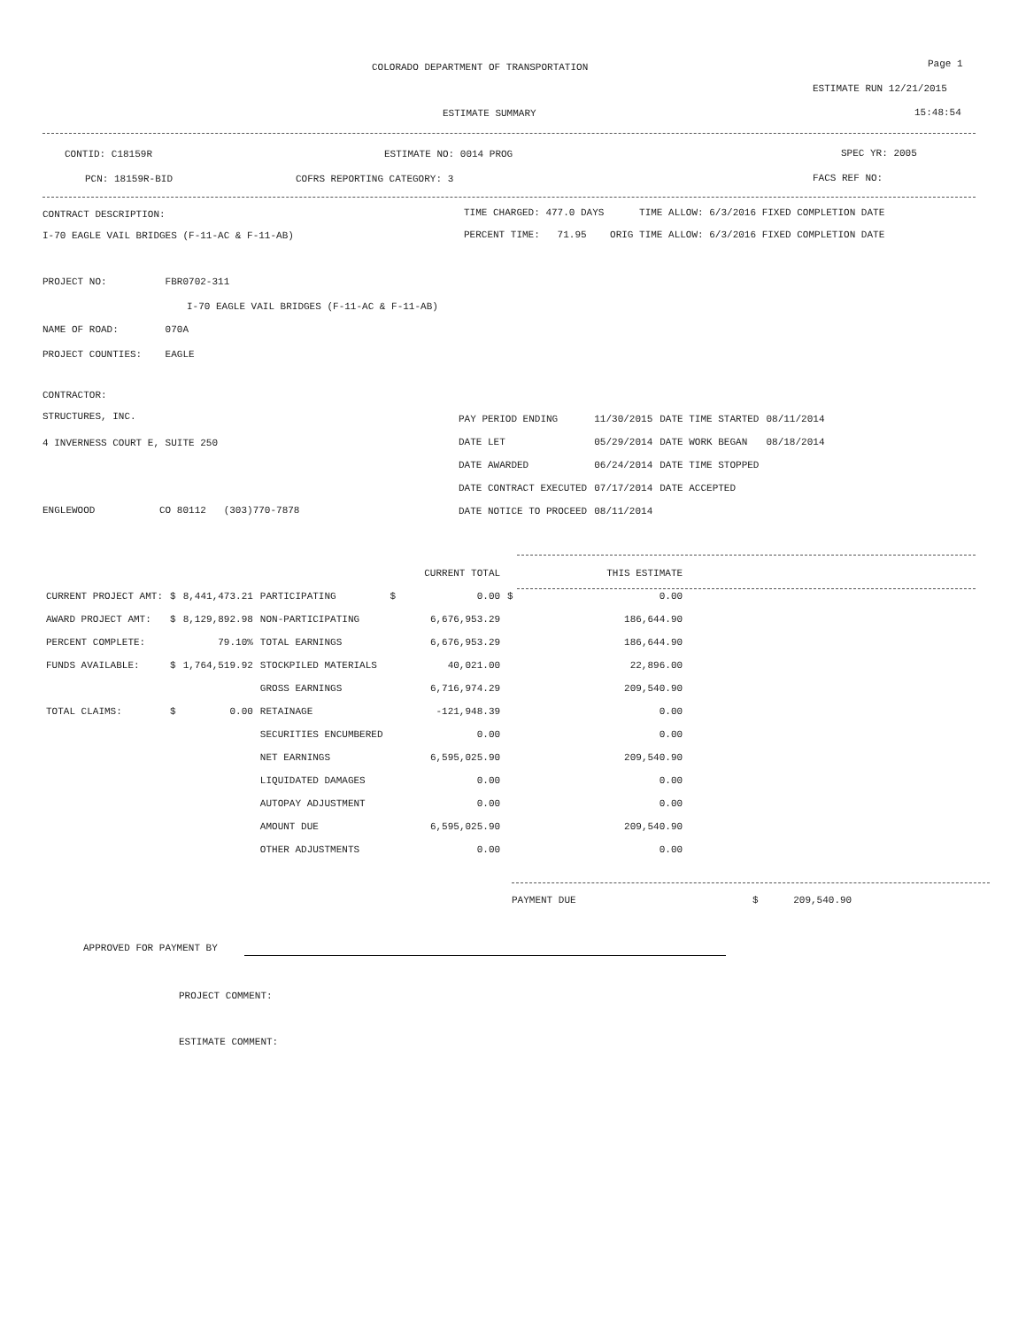COLORADO DEPARTMENT OF TRANSPORTATION Page 1
ESTIMATE RUN 12/21/2015
ESTIMATE SUMMARY 15:48:54
CONTID: C18159R ESTIMATE NO: 0014 PROG SPEC YR: 2005
PCN: 18159R-BID COFRS REPORTING CATEGORY: 3 FACS REF NO:
CONTRACT DESCRIPTION: TIME CHARGED: 477.0 DAYS TIME ALLOW: 6/3/2016 FIXED COMPLETION DATE
I-70 EAGLE VAIL BRIDGES (F-11-AC & F-11-AB) PERCENT TIME: 71.95 ORIG TIME ALLOW: 6/3/2016 FIXED COMPLETION DATE
PROJECT NO: FBR0702-311
I-70 EAGLE VAIL BRIDGES (F-11-AC & F-11-AB)
NAME OF ROAD: 070A
PROJECT COUNTIES: EAGLE
CONTRACTOR:
STRUCTURES, INC.
4 INVERNESS COURT E, SUITE 250
ENGLEWOOD CO 80112 (303)770-7878
| PAY PERIOD ENDING | 11/30/2015 | DATE TIME STARTED | 08/11/2014 |
| DATE LET | 05/29/2014 | DATE WORK BEGAN | 08/18/2014 |
| DATE AWARDED | 06/24/2014 | DATE TIME STOPPED | |
| DATE CONTRACT EXECUTED | 07/17/2014 | DATE ACCEPTED | |
| DATE NOTICE TO PROCEED | 08/11/2014 | | |
| | | | | | CURRENT TOTAL | | THIS ESTIMATE |
| CURRENT PROJECT AMT: | $ | 8,441,473.21 | PARTICIPATING | $ | 0.00 | $ | 0.00 |
| AWARD PROJECT AMT: | $ | 8,129,892.98 | NON-PARTICIPATING | | 6,676,953.29 | | 186,644.90 |
| PERCENT COMPLETE: | | 79.10% | TOTAL EARNINGS | | 6,676,953.29 | | 186,644.90 |
| FUNDS AVAILABLE: | $ | 1,764,519.92 | STOCKPILED MATERIALS | | 40,021.00 | | 22,896.00 |
| | | | GROSS EARNINGS | | 6,716,974.29 | | 209,540.90 |
| TOTAL CLAIMS: | $ | 0.00 | RETAINAGE | | -121,948.39 | | 0.00 |
| | | | SECURITIES ENCUMBERED | | 0.00 | | 0.00 |
| | | | NET EARNINGS | | 6,595,025.90 | | 209,540.90 |
| | | | LIQUIDATED DAMAGES | | 0.00 | | 0.00 |
| | | | AUTOPAY ADJUSTMENT | | 0.00 | | 0.00 |
| | | | AMOUNT DUE | | 6,595,025.90 | | 209,540.90 |
| | | | OTHER ADJUSTMENTS | | 0.00 | | 0.00 |
PAYMENT DUE $ 209,540.90
APPROVED FOR PAYMENT BY
PROJECT COMMENT:
ESTIMATE COMMENT: